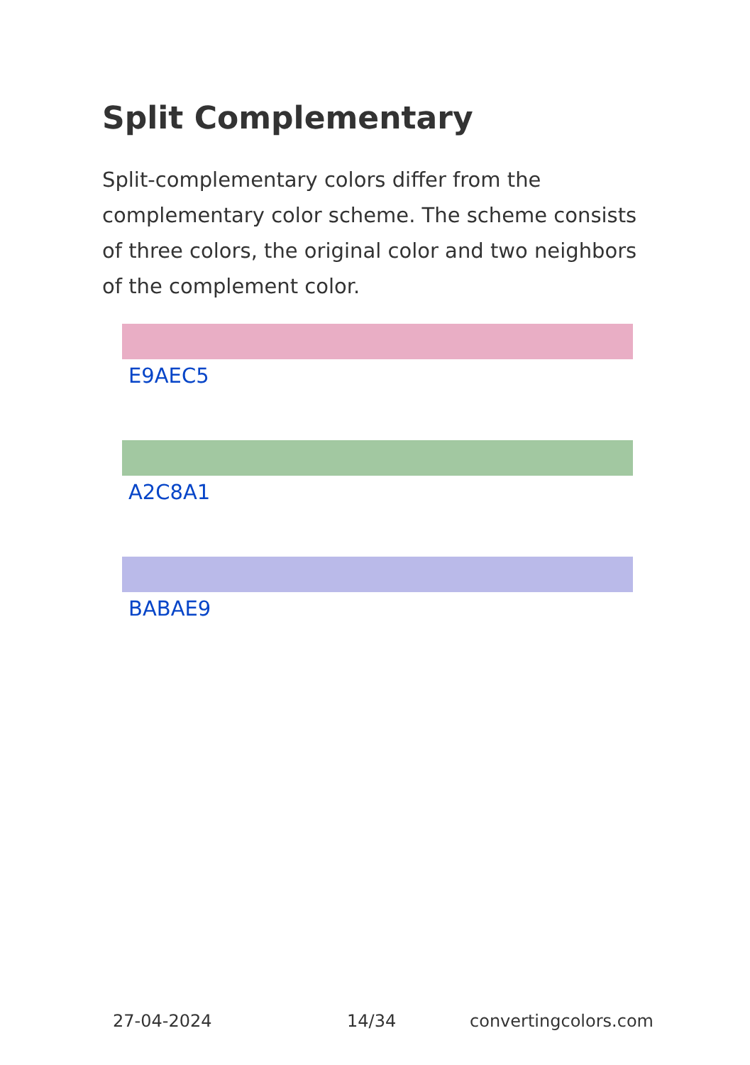Split Complementary
Split-complementary colors differ from the complementary color scheme. The scheme consists of three colors, the original color and two neighbors of the complement color.
E9AEC5
A2C8A1
BABAE9
27-04-2024 14/34 convertingcolors.com